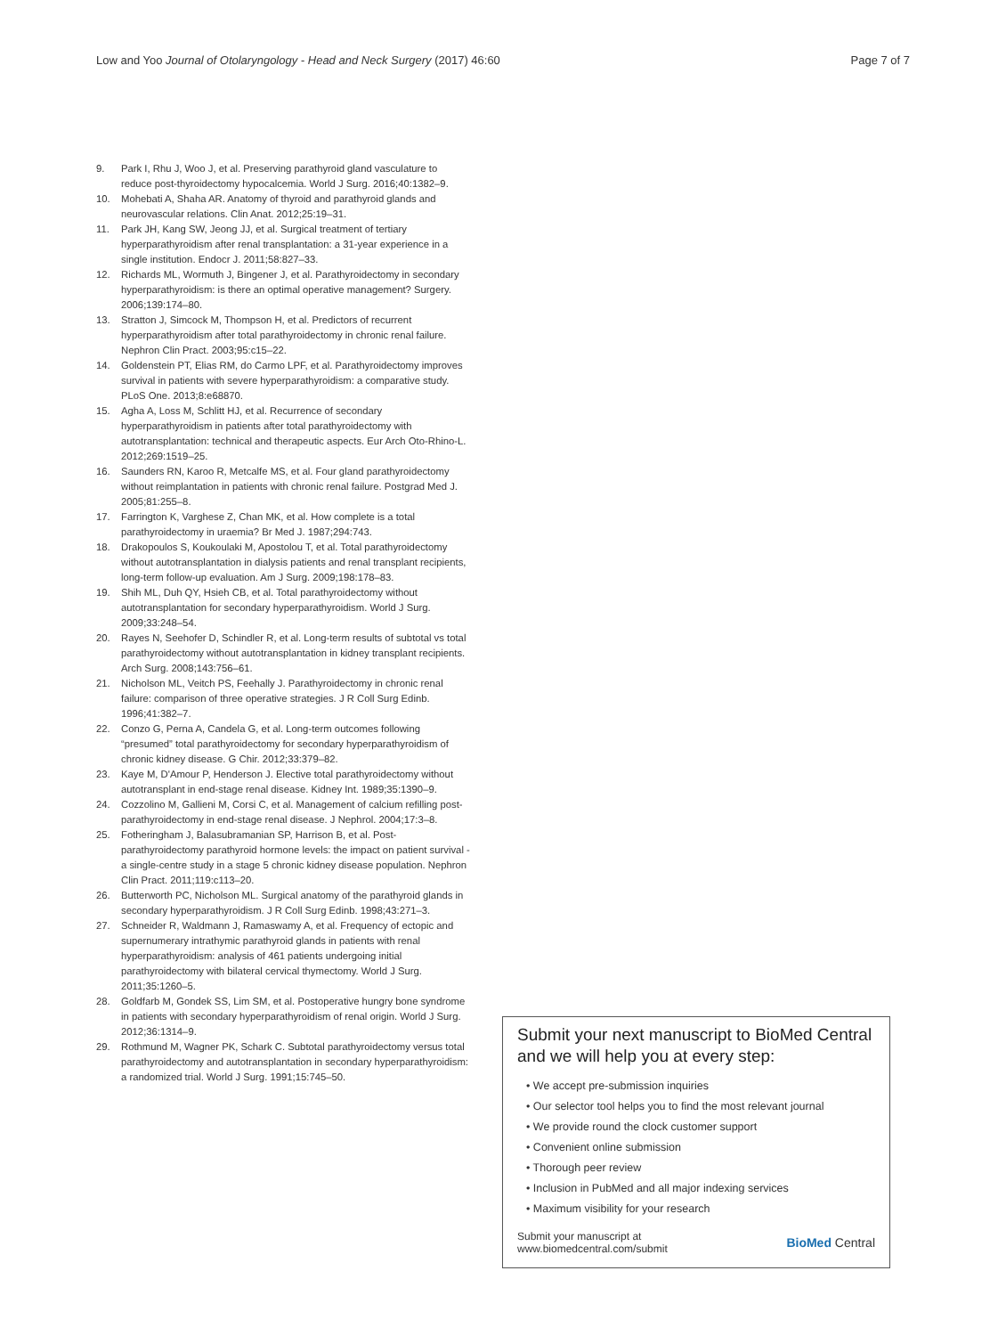Low and Yoo Journal of Otolaryngology - Head and Neck Surgery (2017) 46:60 Page 7 of 7
9. Park I, Rhu J, Woo J, et al. Preserving parathyroid gland vasculature to reduce post-thyroidectomy hypocalcemia. World J Surg. 2016;40:1382–9.
10. Mohebati A, Shaha AR. Anatomy of thyroid and parathyroid glands and neurovascular relations. Clin Anat. 2012;25:19–31.
11. Park JH, Kang SW, Jeong JJ, et al. Surgical treatment of tertiary hyperparathyroidism after renal transplantation: a 31-year experience in a single institution. Endocr J. 2011;58:827–33.
12. Richards ML, Wormuth J, Bingener J, et al. Parathyroidectomy in secondary hyperparathyroidism: is there an optimal operative management? Surgery. 2006;139:174–80.
13. Stratton J, Simcock M, Thompson H, et al. Predictors of recurrent hyperparathyroidism after total parathyroidectomy in chronic renal failure. Nephron Clin Pract. 2003;95:c15–22.
14. Goldenstein PT, Elias RM, do Carmo LPF, et al. Parathyroidectomy improves survival in patients with severe hyperparathyroidism: a comparative study. PLoS One. 2013;8:e68870.
15. Agha A, Loss M, Schlitt HJ, et al. Recurrence of secondary hyperparathyroidism in patients after total parathyroidectomy with autotransplantation: technical and therapeutic aspects. Eur Arch Oto-Rhino-L. 2012;269:1519–25.
16. Saunders RN, Karoo R, Metcalfe MS, et al. Four gland parathyroidectomy without reimplantation in patients with chronic renal failure. Postgrad Med J. 2005;81:255–8.
17. Farrington K, Varghese Z, Chan MK, et al. How complete is a total parathyroidectomy in uraemia? Br Med J. 1987;294:743.
18. Drakopoulos S, Koukoulaki M, Apostolou T, et al. Total parathyroidectomy without autotransplantation in dialysis patients and renal transplant recipients, long-term follow-up evaluation. Am J Surg. 2009;198:178–83.
19. Shih ML, Duh QY, Hsieh CB, et al. Total parathyroidectomy without autotransplantation for secondary hyperparathyroidism. World J Surg. 2009;33:248–54.
20. Rayes N, Seehofer D, Schindler R, et al. Long-term results of subtotal vs total parathyroidectomy without autotransplantation in kidney transplant recipients. Arch Surg. 2008;143:756–61.
21. Nicholson ML, Veitch PS, Feehally J. Parathyroidectomy in chronic renal failure: comparison of three operative strategies. J R Coll Surg Edinb. 1996;41:382–7.
22. Conzo G, Perna A, Candela G, et al. Long-term outcomes following “presumed” total parathyroidectomy for secondary hyperparathyroidism of chronic kidney disease. G Chir. 2012;33:379–82.
23. Kaye M, D'Amour P, Henderson J. Elective total parathyroidectomy without autotransplant in end-stage renal disease. Kidney Int. 1989;35:1390–9.
24. Cozzolino M, Gallieni M, Corsi C, et al. Management of calcium refilling post-parathyroidectomy in end-stage renal disease. J Nephrol. 2004;17:3–8.
25. Fotheringham J, Balasubramanian SP, Harrison B, et al. Post-parathyroidectomy parathyroid hormone levels: the impact on patient survival - a single-centre study in a stage 5 chronic kidney disease population. Nephron Clin Pract. 2011;119:c113–20.
26. Butterworth PC, Nicholson ML. Surgical anatomy of the parathyroid glands in secondary hyperparathyroidism. J R Coll Surg Edinb. 1998;43:271–3.
27. Schneider R, Waldmann J, Ramaswamy A, et al. Frequency of ectopic and supernumerary intrathymic parathyroid glands in patients with renal hyperparathyroidism: analysis of 461 patients undergoing initial parathyroidectomy with bilateral cervical thymectomy. World J Surg. 2011;35:1260–5.
28. Goldfarb M, Gondek SS, Lim SM, et al. Postoperative hungry bone syndrome in patients with secondary hyperparathyroidism of renal origin. World J Surg. 2012;36:1314–9.
29. Rothmund M, Wagner PK, Schark C. Subtotal parathyroidectomy versus total parathyroidectomy and autotransplantation in secondary hyperparathyroidism: a randomized trial. World J Surg. 1991;15:745–50.
Submit your next manuscript to BioMed Central and we will help you at every step:
• We accept pre-submission inquiries
• Our selector tool helps you to find the most relevant journal
• We provide round the clock customer support
• Convenient online submission
• Thorough peer review
• Inclusion in PubMed and all major indexing services
• Maximum visibility for your research
Submit your manuscript at
www.biomedcentral.com/submit BioMed Central